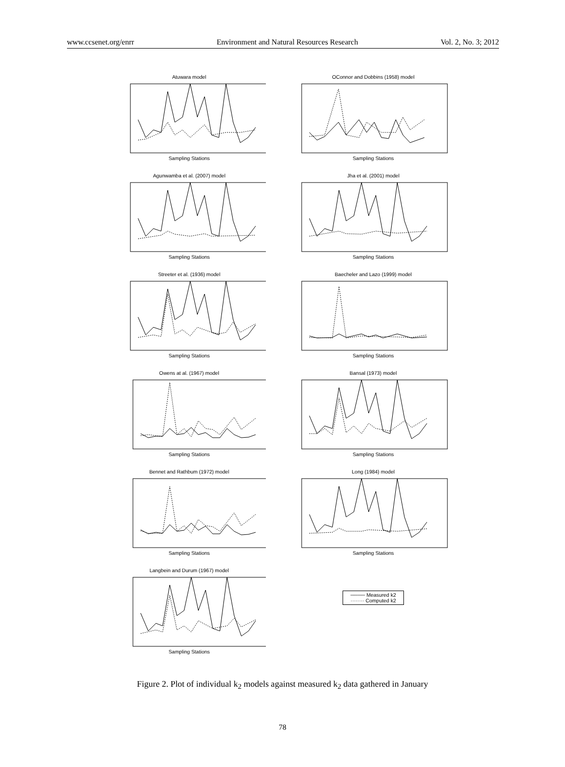www.ccsenet.org/enrr Environment and Natural Resources Research Vol. 2, No. 3; 2012
Atuwara model
Sampling Stations
OConnor and Dobbins (1958) model
Sampling Stations
Agunwamba et al. (2007) model
Sampling Stations
Jha et al. (2001) model
Sampling Stations
Streeter et al. (1936) model
Sampling Stations
Baecheler and Lazo (1999) model
Sampling Stations
Owens at al. (1967) model
Sampling Stations
Bansal (1973) model
Sampling Stations
Bennet and Rathbum (1972) model
Sampling Stations
Long (1984) model
Sampling Stations
Langbein and Durum (1967) model
Sampling Stations
──── Measured k2
········ Computed k2
Figure 2. Plot of individual k<sub>2</sub> models against measured k<sub>2</sub> data gathered in January
78